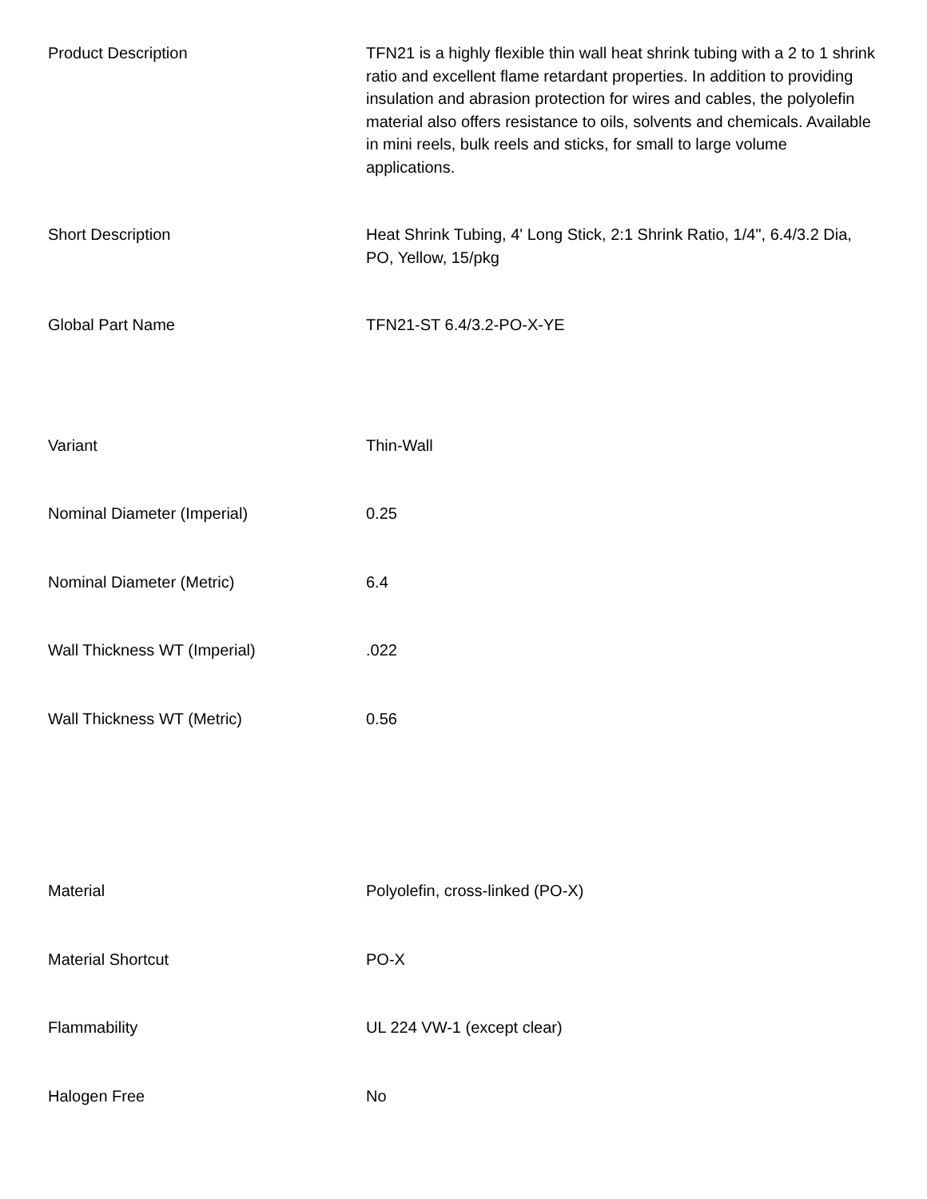| Product Description | TFN21 is a highly flexible thin wall heat shrink tubing with a 2 to 1 shrink ratio and excellent flame retardant properties. In addition to providing insulation and abrasion protection for wires and cables, the polyolefin material also offers resistance to oils, solvents and chemicals. Available in mini reels, bulk reels and sticks, for small to large volume applications. |
| Short Description | Heat Shrink Tubing, 4' Long Stick, 2:1 Shrink Ratio, 1/4", 6.4/3.2 Dia, PO, Yellow, 15/pkg |
| Global Part Name | TFN21-ST 6.4/3.2-PO-X-YE |
| Variant | Thin-Wall |
| Nominal Diameter (Imperial) | 0.25 |
| Nominal Diameter (Metric) | 6.4 |
| Wall Thickness WT (Imperial) | .022 |
| Wall Thickness WT (Metric) | 0.56 |
| Material | Polyolefin, cross-linked (PO-X) |
| Material Shortcut | PO-X |
| Flammability | UL 224 VW-1 (except clear) |
| Halogen Free | No |